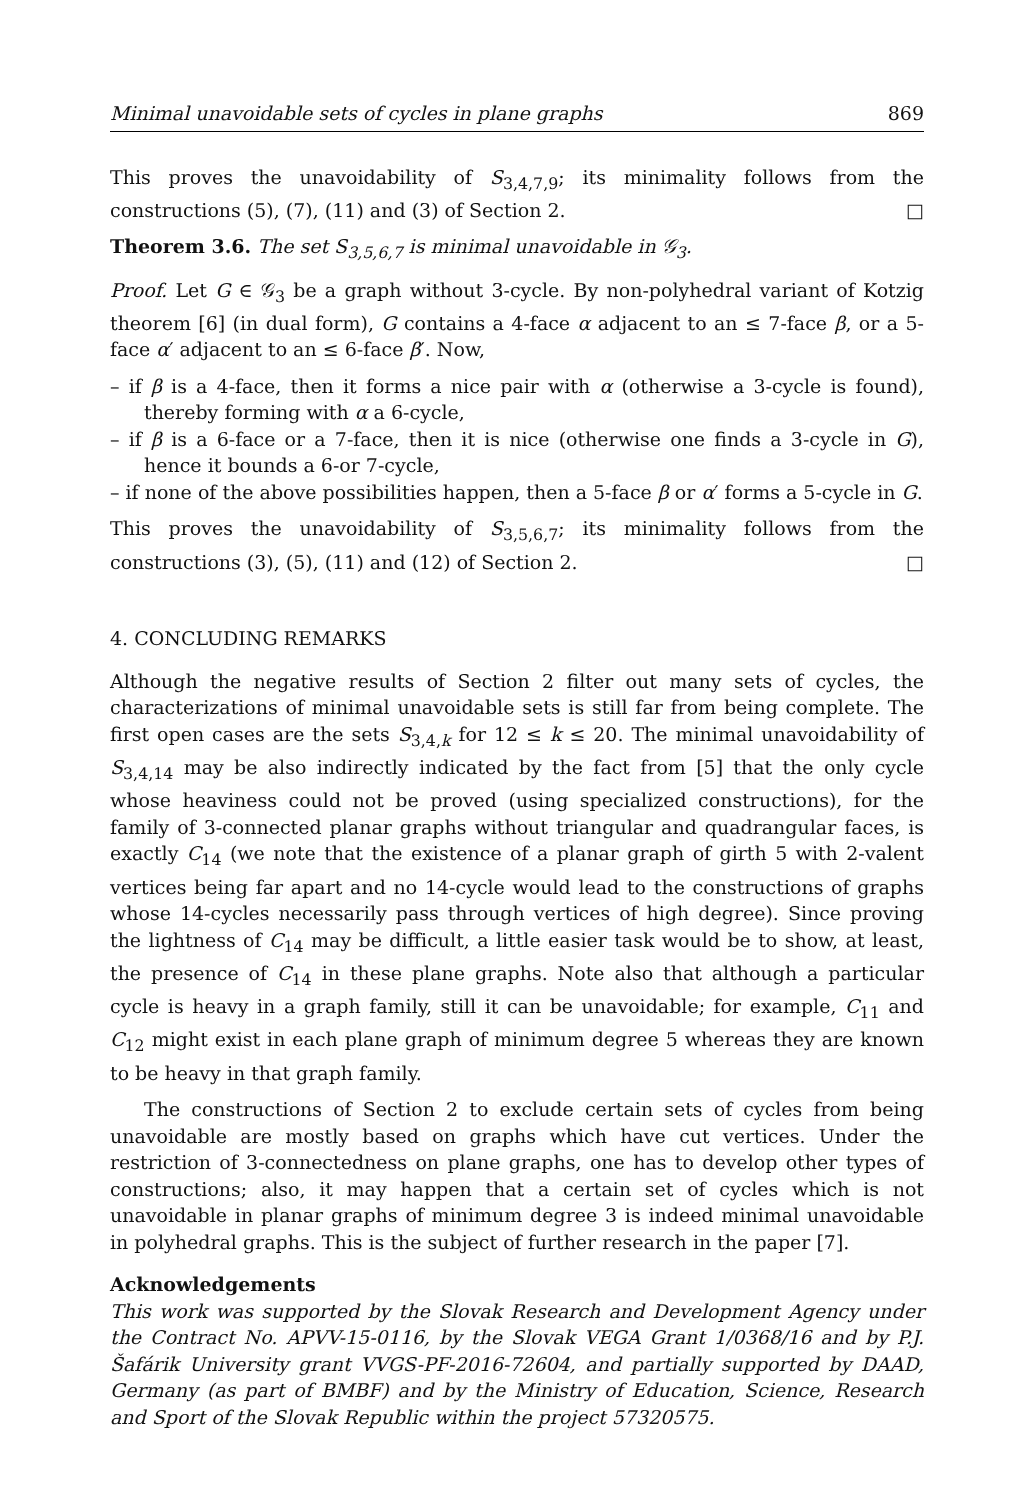Minimal unavoidable sets of cycles in plane graphs 869
This proves the unavoidability of S<sub>3,4,7,9</sub>; its minimality follows from the constructions (5), (7), (11) and (3) of Section 2. □
Theorem 3.6. The set S<sub>3,5,6,7</sub> is minimal unavoidable in 𝒢<sub>3</sub>.
Proof. Let G ∈ 𝒢<sub>3</sub> be a graph without 3-cycle. By non-polyhedral variant of Kotzig theorem [6] (in dual form), G contains a 4-face α adjacent to an ≤ 7-face β, or a 5-face α′ adjacent to an ≤ 6-face β′. Now,
– if β is a 4-face, then it forms a nice pair with α (otherwise a 3-cycle is found), thereby forming with α a 6-cycle,
– if β is a 6-face or a 7-face, then it is nice (otherwise one finds a 3-cycle in G), hence it bounds a 6-or 7-cycle,
– if none of the above possibilities happen, then a 5-face β or α′ forms a 5-cycle in G.
This proves the unavoidability of S<sub>3,5,6,7</sub>; its minimality follows from the constructions (3), (5), (11) and (12) of Section 2. □
4. CONCLUDING REMARKS
Although the negative results of Section 2 filter out many sets of cycles, the characterizations of minimal unavoidable sets is still far from being complete. The first open cases are the sets S<sub>3,4,k</sub> for 12 ≤ k ≤ 20. The minimal unavoidability of S<sub>3,4,14</sub> may be also indirectly indicated by the fact from [5] that the only cycle whose heaviness could not be proved (using specialized constructions), for the family of 3-connected planar graphs without triangular and quadrangular faces, is exactly C<sub>14</sub> (we note that the existence of a planar graph of girth 5 with 2-valent vertices being far apart and no 14-cycle would lead to the constructions of graphs whose 14-cycles necessarily pass through vertices of high degree). Since proving the lightness of C<sub>14</sub> may be difficult, a little easier task would be to show, at least, the presence of C<sub>14</sub> in these plane graphs. Note also that although a particular cycle is heavy in a graph family, still it can be unavoidable; for example, C<sub>11</sub> and C<sub>12</sub> might exist in each plane graph of minimum degree 5 whereas they are known to be heavy in that graph family.
The constructions of Section 2 to exclude certain sets of cycles from being unavoidable are mostly based on graphs which have cut vertices. Under the restriction of 3-connectedness on plane graphs, one has to develop other types of constructions; also, it may happen that a certain set of cycles which is not unavoidable in planar graphs of minimum degree 3 is indeed minimal unavoidable in polyhedral graphs. This is the subject of further research in the paper [7].
Acknowledgements
This work was supported by the Slovak Research and Development Agency under the Contract No. APVV-15-0116, by the Slovak VEGA Grant 1/0368/16 and by P.J. Šafárik University grant VVGS-PF-2016-72604, and partially supported by DAAD, Germany (as part of BMBF) and by the Ministry of Education, Science, Research and Sport of the Slovak Republic within the project 57320575.